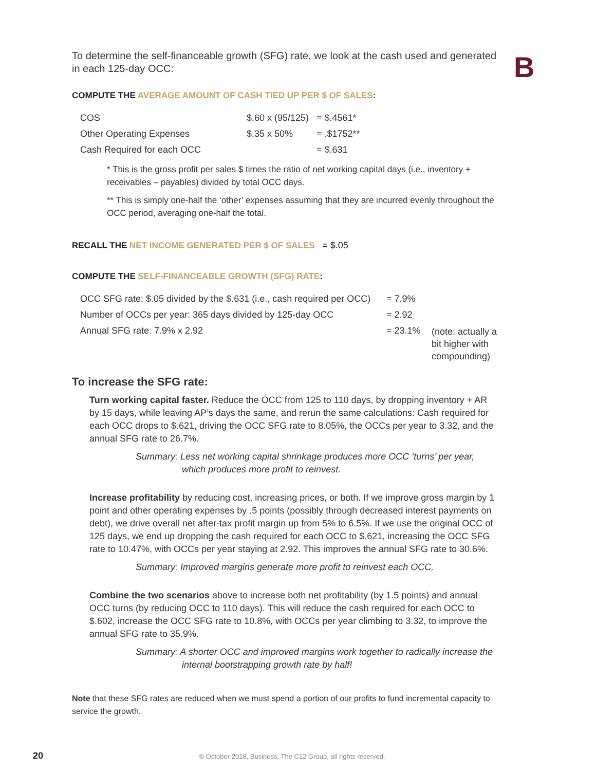B
To determine the self-financeable growth (SFG) rate, we look at the cash used and generated in each 125-day OCC:
COMPUTE THE AVERAGE AMOUNT OF CASH TIED UP PER $ OF SALES:
| COS | $.60 x (95/125) | = $.4561* |
| Other Operating Expenses | $.35 x 50% | = .$1752** |
| Cash Required for each OCC | | = $.631 |
* This is the gross profit per sales $ times the ratio of net working capital days (i.e., inventory + receivables – payables) divided by total OCC days.
** This is simply one-half the ‘other’ expenses assuming that they are incurred evenly throughout the OCC period, averaging one-half the total.
RECALL THE NET INCOME GENERATED PER $ OF SALES = $.05
COMPUTE THE SELF-FINANCEABLE GROWTH (SFG) RATE:
| OCC SFG rate: $.05 divided by the $.631 (i.e., cash required per OCC) | = 7.9% | |
| Number of OCCs per year: 365 days divided by 125-day OCC | = 2.92 | |
| Annual SFG rate: 7.9% x 2.92 | = 23.1% | (note: actually a bit higher with compounding) |
To increase the SFG rate:
Turn working capital faster. Reduce the OCC from 125 to 110 days, by dropping inventory + AR by 15 days, while leaving AP’s days the same, and rerun the same calculations: Cash required for each OCC drops to $.621, driving the OCC SFG rate to 8.05%, the OCCs per year to 3.32, and the annual SFG rate to 26.7%.
Summary: Less net working capital shrinkage produces more OCC ‘turns’ per year, which produces more profit to reinvest.
Increase profitability by reducing cost, increasing prices, or both. If we improve gross margin by 1 point and other operating expenses by .5 points (possibly through decreased interest payments on debt), we drive overall net after-tax profit margin up from 5% to 6.5%. If we use the original OCC of 125 days, we end up dropping the cash required for each OCC to $.621, increasing the OCC SFG rate to 10.47%, with OCCs per year staying at 2.92. This improves the annual SFG rate to 30.6%.
Summary: Improved margins generate more profit to reinvest each OCC.
Combine the two scenarios above to increase both net profitability (by 1.5 points) and annual OCC turns (by reducing OCC to 110 days). This will reduce the cash required for each OCC to $.602, increase the OCC SFG rate to 10.8%, with OCCs per year climbing to 3.32, to improve the annual SFG rate to 35.9%.
Summary: A shorter OCC and improved margins work together to radically increase the internal bootstrapping growth rate by half!
Note that these SFG rates are reduced when we must spend a portion of our profits to fund incremental capacity to service the growth.
20 © October 2018, Business, The C12 Group, all rights reserved.